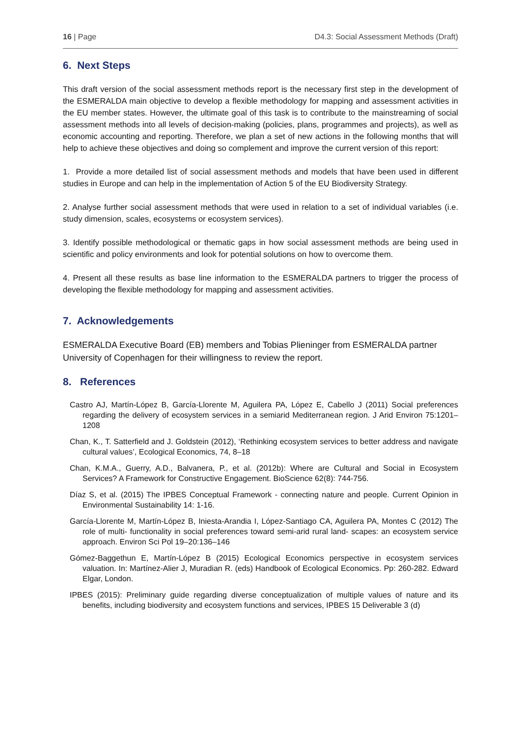16 | Page D4.3: Social Assessment Methods (Draft)
6. Next Steps
This draft version of the social assessment methods report is the necessary first step in the development of the ESMERALDA main objective to develop a flexible methodology for mapping and assessment activities in the EU member states. However, the ultimate goal of this task is to contribute to the mainstreaming of social assessment methods into all levels of decision-making (policies, plans, programmes and projects), as well as economic accounting and reporting. Therefore, we plan a set of new actions in the following months that will help to achieve these objectives and doing so complement and improve the current version of this report:
1. Provide a more detailed list of social assessment methods and models that have been used in different studies in Europe and can help in the implementation of Action 5 of the EU Biodiversity Strategy.
2. Analyse further social assessment methods that were used in relation to a set of individual variables (i.e. study dimension, scales, ecosystems or ecosystem services).
3. Identify possible methodological or thematic gaps in how social assessment methods are being used in scientific and policy environments and look for potential solutions on how to overcome them.
4. Present all these results as base line information to the ESMERALDA partners to trigger the process of developing the flexible methodology for mapping and assessment activities.
7. Acknowledgements
ESMERALDA Executive Board (EB) members and Tobias Plieninger from ESMERALDA partner University of Copenhagen for their willingness to review the report.
8. References
Castro AJ, Martín-López B, García-Llorente M, Aguilera PA, López E, Cabello J (2011) Social preferences regarding the delivery of ecosystem services in a semiarid Mediterranean region. J Arid Environ 75:1201–1208
Chan, K., T. Satterfield and J. Goldstein (2012), ‘Rethinking ecosystem services to better address and navigate cultural values’, Ecological Economics, 74, 8–18
Chan, K.M.A., Guerry, A.D., Balvanera, P., et al. (2012b): Where are Cultural and Social in Ecosystem Services? A Framework for Constructive Engagement. BioScience 62(8): 744-756.
Díaz S, et al. (2015) The IPBES Conceptual Framework - connecting nature and people. Current Opinion in Environmental Sustainability 14: 1-16.
García-Llorente M, Martín-López B, Iniesta-Arandia I, López-Santiago CA, Aguilera PA, Montes C (2012) The role of multi- functionality in social preferences toward semi-arid rural land- scapes: an ecosystem service approach. Environ Sci Pol 19–20:136–146
Gómez-Baggethun E, Martín-López B (2015) Ecological Economics perspective in ecosystem services valuation. In: Martínez-Alier J, Muradian R. (eds) Handbook of Ecological Economics. Pp: 260-282. Edward Elgar, London.
IPBES (2015): Preliminary guide regarding diverse conceptualization of multiple values of nature and its benefits, including biodiversity and ecosystem functions and services, IPBES 15 Deliverable 3 (d)